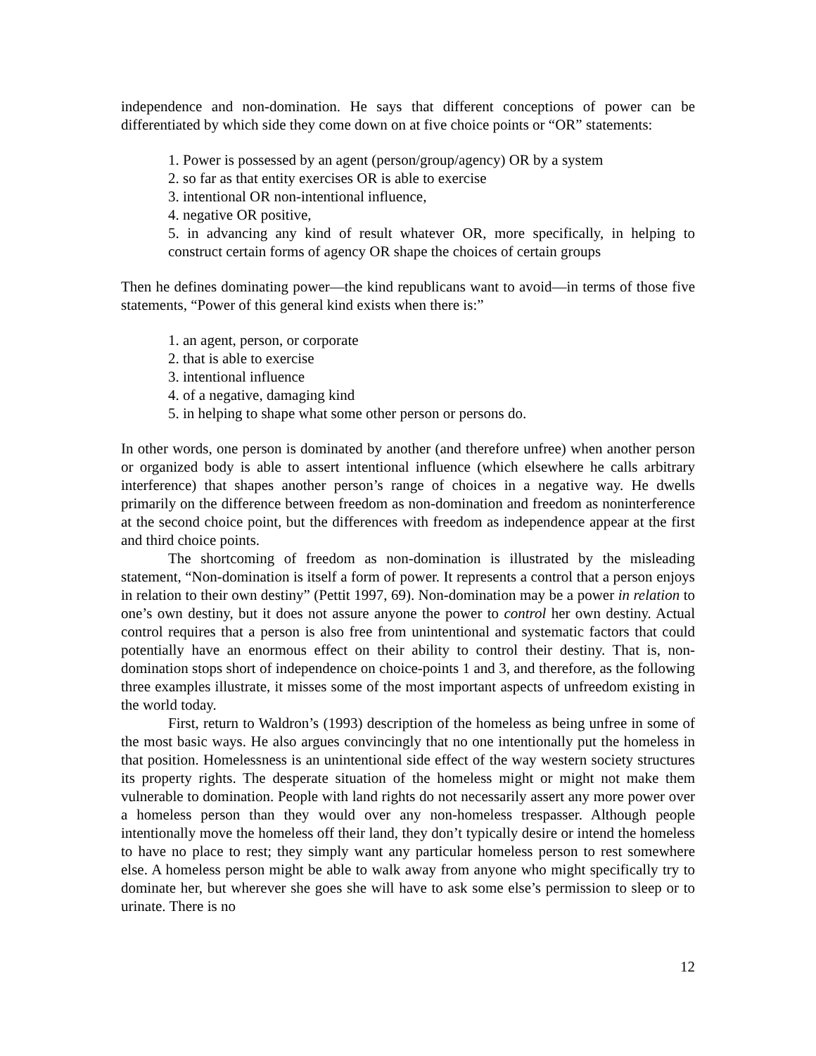independence and non-domination. He says that different conceptions of power can be differentiated by which side they come down on at five choice points or “OR” statements:
1. Power is possessed by an agent (person/group/agency) OR by a system
2. so far as that entity exercises OR is able to exercise
3. intentional OR non-intentional influence,
4. negative OR positive,
5. in advancing any kind of result whatever OR, more specifically, in helping to construct certain forms of agency OR shape the choices of certain groups
Then he defines dominating power—the kind republicans want to avoid—in terms of those five statements, “Power of this general kind exists when there is:”
1. an agent, person, or corporate
2. that is able to exercise
3. intentional influence
4. of a negative, damaging kind
5. in helping to shape what some other person or persons do.
In other words, one person is dominated by another (and therefore unfree) when another person or organized body is able to assert intentional influence (which elsewhere he calls arbitrary interference) that shapes another person’s range of choices in a negative way. He dwells primarily on the difference between freedom as non-domination and freedom as noninterference at the second choice point, but the differences with freedom as independence appear at the first and third choice points.
The shortcoming of freedom as non-domination is illustrated by the misleading statement, “Non-domination is itself a form of power. It represents a control that a person enjoys in relation to their own destiny” (Pettit 1997, 69). Non-domination may be a power in relation to one’s own destiny, but it does not assure anyone the power to control her own destiny. Actual control requires that a person is also free from unintentional and systematic factors that could potentially have an enormous effect on their ability to control their destiny. That is, non-domination stops short of independence on choice-points 1 and 3, and therefore, as the following three examples illustrate, it misses some of the most important aspects of unfreedom existing in the world today.
First, return to Waldron’s (1993) description of the homeless as being unfree in some of the most basic ways. He also argues convincingly that no one intentionally put the homeless in that position. Homelessness is an unintentional side effect of the way western society structures its property rights. The desperate situation of the homeless might or might not make them vulnerable to domination. People with land rights do not necessarily assert any more power over a homeless person than they would over any non-homeless trespasser. Although people intentionally move the homeless off their land, they don’t typically desire or intend the homeless to have no place to rest; they simply want any particular homeless person to rest somewhere else. A homeless person might be able to walk away from anyone who might specifically try to dominate her, but wherever she goes she will have to ask some else’s permission to sleep or to urinate. There is no
12